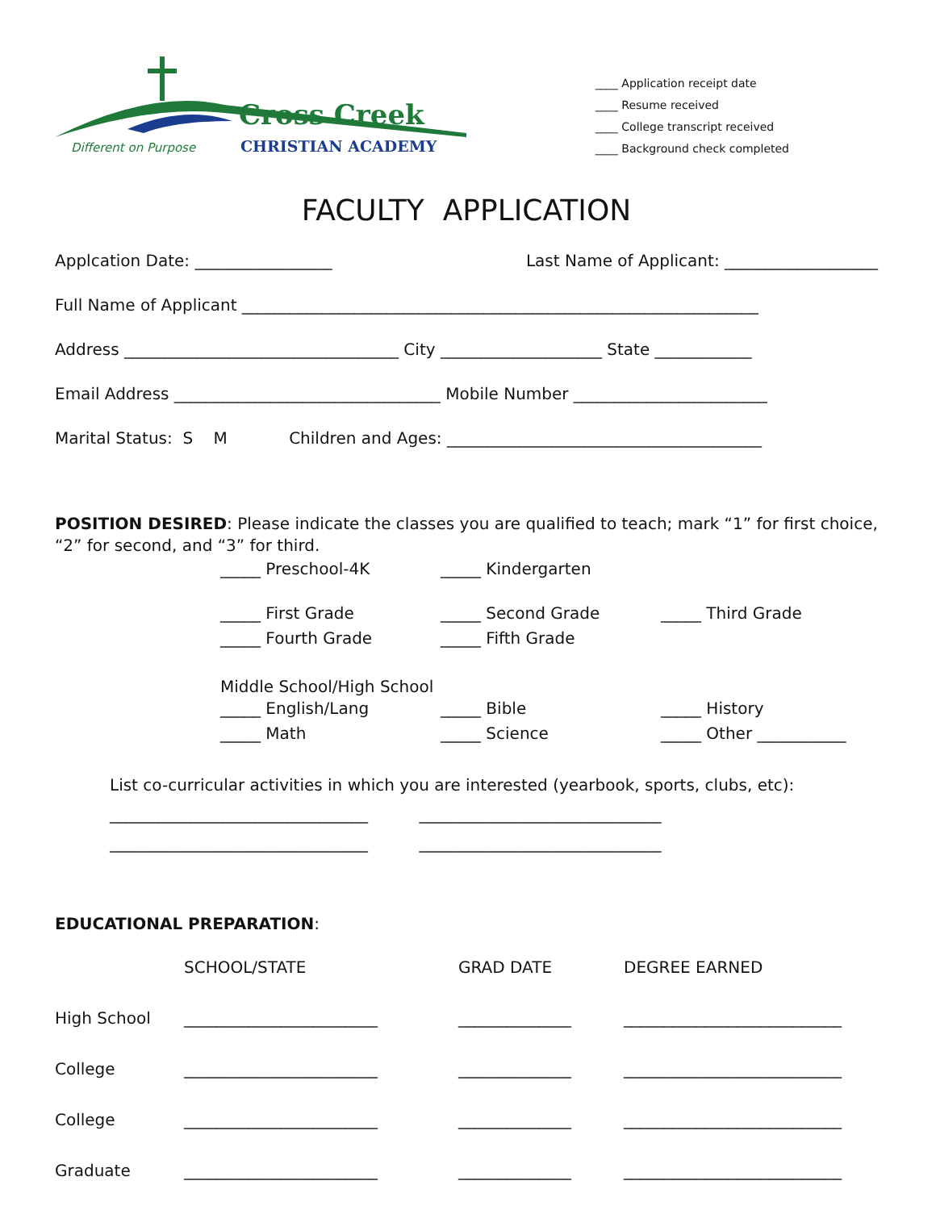Cross Creek
CHRISTIAN ACADEMY
Different on Purpose
____ Application receipt date
____ Resume received
____ College transcript received
____ Background check completed
FACULTY APPLICATION
Applcation Date: _________________ Last Name of Applicant: ___________________
Full Name of Applicant ________________________________________________________________
Address __________________________________ City ____________________ State ____________
Email Address _________________________________ Mobile Number ________________________
Marital Status: S M Children and Ages: _______________________________________
POSITION DESIRED: Please indicate the classes you are qualified to teach; mark “1” for first choice, “2” for second, and “3” for third.
_____ Preschool-4K _____ Kindergarten
_____ First Grade _____ Second Grade _____ Third Grade _____ Fourth Grade _____ Fifth Grade
Middle School/High School
_____ English/Lang _____ Bible _____ History _____ Math _____ Science _____ Other ___________
List co-curricular activities in which you are interested (yearbook, sports, clubs, etc):
________________________________ ______________________________
________________________________ ______________________________
EDUCATIONAL PREPARATION:
| | SCHOOL/STATE | GRAD DATE | DEGREE EARNED |
| High School | ________________________ | ______________ | ___________________________ |
| College | ________________________ | ______________ | ___________________________ |
| College | ________________________ | ______________ | ___________________________ |
| Graduate | ________________________ | ______________ | ___________________________ |